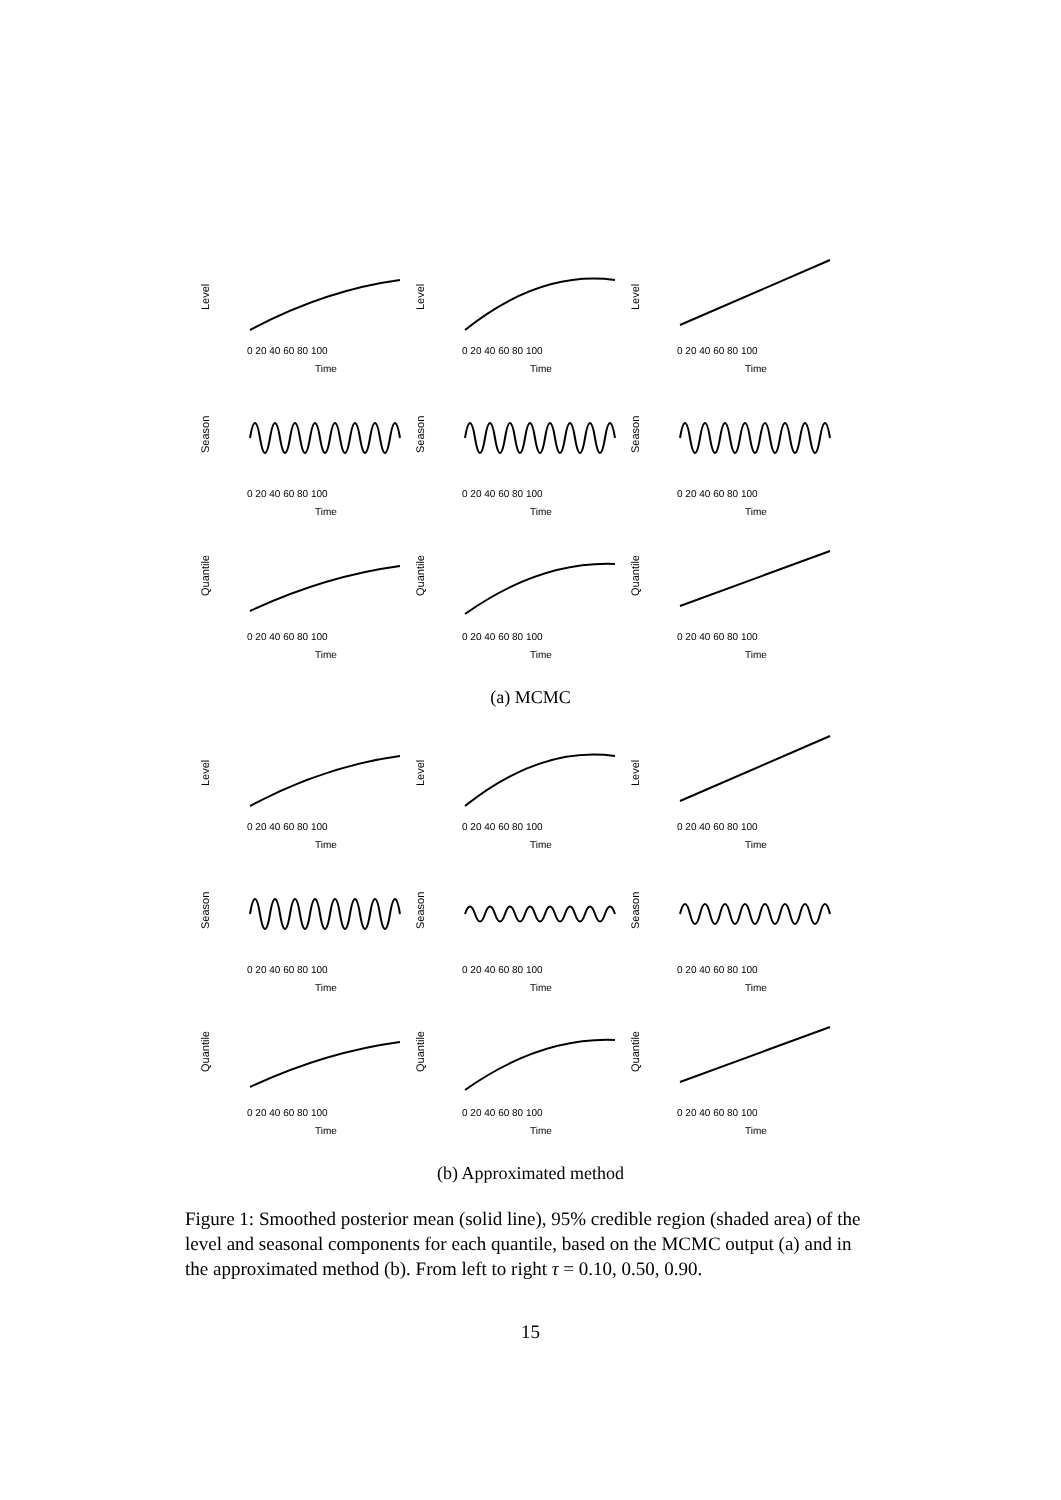Level
0 20 40 60 80 100
Time
Level
0 20 40 60 80 100
Time
Level
0 20 40 60 80 100
Time
Season
0 20 40 60 80 100
Time
Season
0 20 40 60 80 100
Time
Season
0 20 40 60 80 100
Time
Quantile
0 20 40 60 80 100
Time
Quantile
0 20 40 60 80 100
Time
Quantile
0 20 40 60 80 100
Time
(a) MCMC
Level
0 20 40 60 80 100
Time
Level
0 20 40 60 80 100
Time
Level
0 20 40 60 80 100
Time
Season
0 20 40 60 80 100
Time
Season
0 20 40 60 80 100
Time
Season
0 20 40 60 80 100
Time
Quantile
0 20 40 60 80 100
Time
Quantile
0 20 40 60 80 100
Time
Quantile
0 20 40 60 80 100
Time
(b) Approximated method
Figure 1: Smoothed posterior mean (solid line), 95% credible region (shaded area) of the level and seasonal components for each quantile, based on the MCMC output (a) and in the approximated method (b). From left to right τ = 0.10, 0.50, 0.90.
15